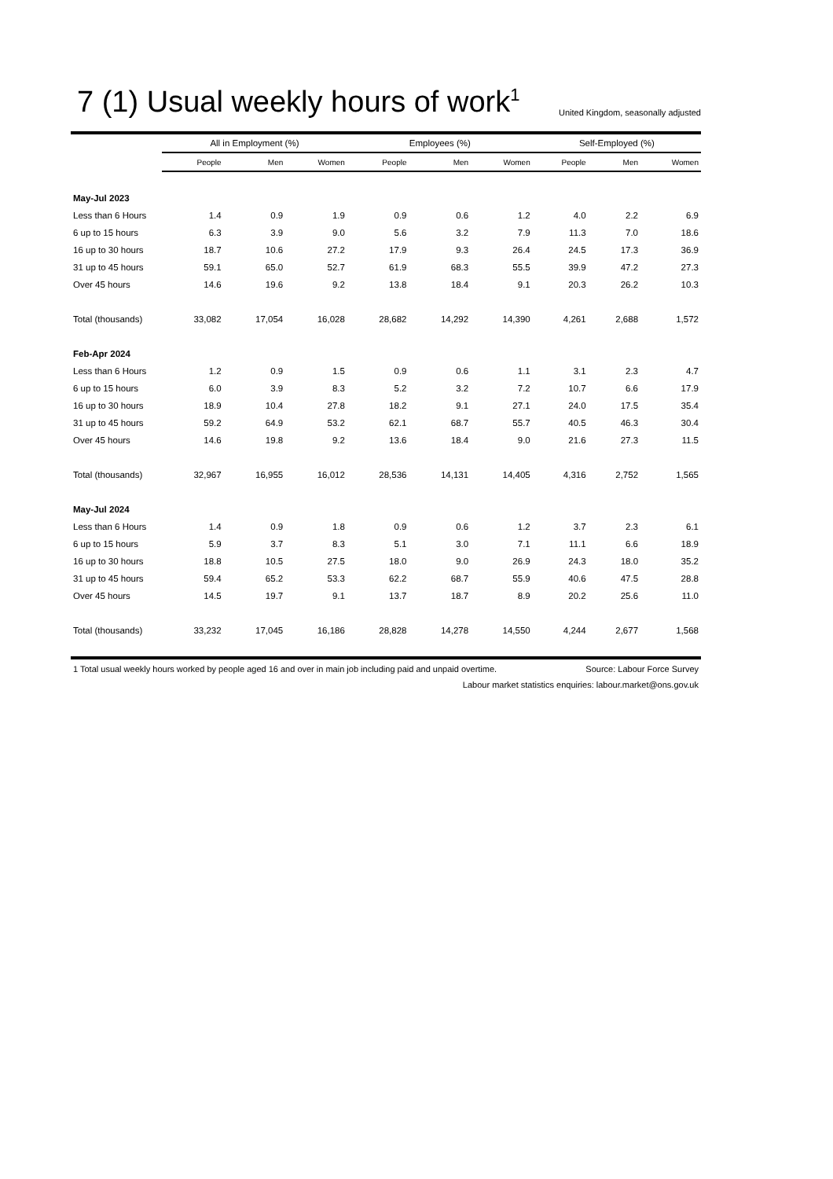7 (1) Usual weekly hours of work<sup>1</sup>
United Kingdom, seasonally adjusted
| | All in Employment (%) | | | Employees (%) | | | Self-Employed (%) | | |
| | People | Men | Women | People | Men | Women | People | Men | Women |
| May-Jul 2023 | | | | | | | | | |
| Less than 6 Hours | 1.4 | 0.9 | 1.9 | 0.9 | 0.6 | 1.2 | 4.0 | 2.2 | 6.9 |
| 6 up to 15 hours | 6.3 | 3.9 | 9.0 | 5.6 | 3.2 | 7.9 | 11.3 | 7.0 | 18.6 |
| 16 up to 30 hours | 18.7 | 10.6 | 27.2 | 17.9 | 9.3 | 26.4 | 24.5 | 17.3 | 36.9 |
| 31 up to 45 hours | 59.1 | 65.0 | 52.7 | 61.9 | 68.3 | 55.5 | 39.9 | 47.2 | 27.3 |
| Over 45 hours | 14.6 | 19.6 | 9.2 | 13.8 | 18.4 | 9.1 | 20.3 | 26.2 | 10.3 |
| Total (thousands) | 33,082 | 17,054 | 16,028 | 28,682 | 14,292 | 14,390 | 4,261 | 2,688 | 1,572 |
| Feb-Apr 2024 | | | | | | | | | |
| Less than 6 Hours | 1.2 | 0.9 | 1.5 | 0.9 | 0.6 | 1.1 | 3.1 | 2.3 | 4.7 |
| 6 up to 15 hours | 6.0 | 3.9 | 8.3 | 5.2 | 3.2 | 7.2 | 10.7 | 6.6 | 17.9 |
| 16 up to 30 hours | 18.9 | 10.4 | 27.8 | 18.2 | 9.1 | 27.1 | 24.0 | 17.5 | 35.4 |
| 31 up to 45 hours | 59.2 | 64.9 | 53.2 | 62.1 | 68.7 | 55.7 | 40.5 | 46.3 | 30.4 |
| Over 45 hours | 14.6 | 19.8 | 9.2 | 13.6 | 18.4 | 9.0 | 21.6 | 27.3 | 11.5 |
| Total (thousands) | 32,967 | 16,955 | 16,012 | 28,536 | 14,131 | 14,405 | 4,316 | 2,752 | 1,565 |
| May-Jul 2024 | | | | | | | | | |
| Less than 6 Hours | 1.4 | 0.9 | 1.8 | 0.9 | 0.6 | 1.2 | 3.7 | 2.3 | 6.1 |
| 6 up to 15 hours | 5.9 | 3.7 | 8.3 | 5.1 | 3.0 | 7.1 | 11.1 | 6.6 | 18.9 |
| 16 up to 30 hours | 18.8 | 10.5 | 27.5 | 18.0 | 9.0 | 26.9 | 24.3 | 18.0 | 35.2 |
| 31 up to 45 hours | 59.4 | 65.2 | 53.3 | 62.2 | 68.7 | 55.9 | 40.6 | 47.5 | 28.8 |
| Over 45 hours | 14.5 | 19.7 | 9.1 | 13.7 | 18.7 | 8.9 | 20.2 | 25.6 | 11.0 |
| Total (thousands) | 33,232 | 17,045 | 16,186 | 28,828 | 14,278 | 14,550 | 4,244 | 2,677 | 1,568 |
1 Total usual weekly hours worked by people aged 16 and over in main job including paid and unpaid overtime. Source: Labour Force Survey
Labour market statistics enquiries: labour.market@ons.gov.uk